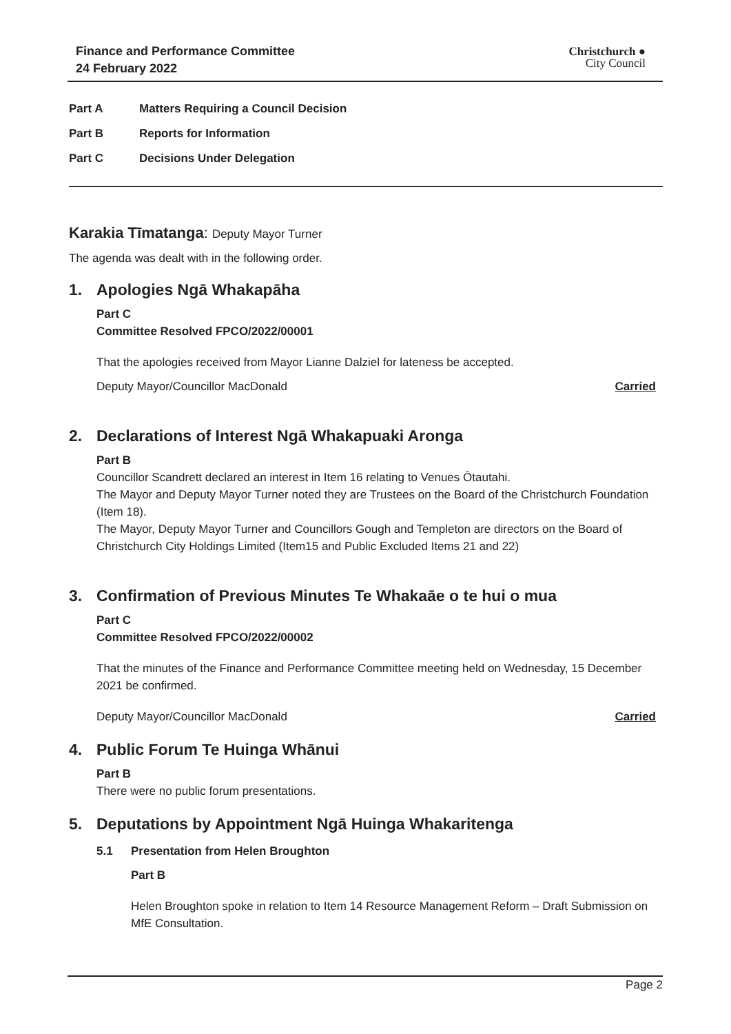Finance and Performance Committee
24 February 2022
Christchurch ●
City Council
Part A Matters Requiring a Council Decision
Part B Reports for Information
Part C Decisions Under Delegation
Karakia Tīmatanga: Deputy Mayor Turner
The agenda was dealt with in the following order.
1. Apologies Ngā Whakapāha
Part C
Committee Resolved FPCO/2022/00001
That the apologies received from Mayor Lianne Dalziel for lateness be accepted.
Deputy Mayor/Councillor MacDonald Carried
2. Declarations of Interest Ngā Whakapuaki Aronga
Part B
Councillor Scandrett declared an interest in Item 16 relating to Venues Ōtautahi.
The Mayor and Deputy Mayor Turner noted they are Trustees on the Board of the Christchurch Foundation (Item 18).
The Mayor, Deputy Mayor Turner and Councillors Gough and Templeton are directors on the Board of Christchurch City Holdings Limited (Item15 and Public Excluded Items 21 and 22)
3. Confirmation of Previous Minutes Te Whakaāe o te hui o mua
Part C
Committee Resolved FPCO/2022/00002
That the minutes of the Finance and Performance Committee meeting held on Wednesday, 15 December 2021 be confirmed.
Deputy Mayor/Councillor MacDonald Carried
4. Public Forum Te Huinga Whānui
Part B
There were no public forum presentations.
5. Deputations by Appointment Ngā Huinga Whakaritenga
5.1 Presentation from Helen Broughton
Part B
Helen Broughton spoke in relation to Item 14 Resource Management Reform – Draft Submission on MfE Consultation.
Page 2